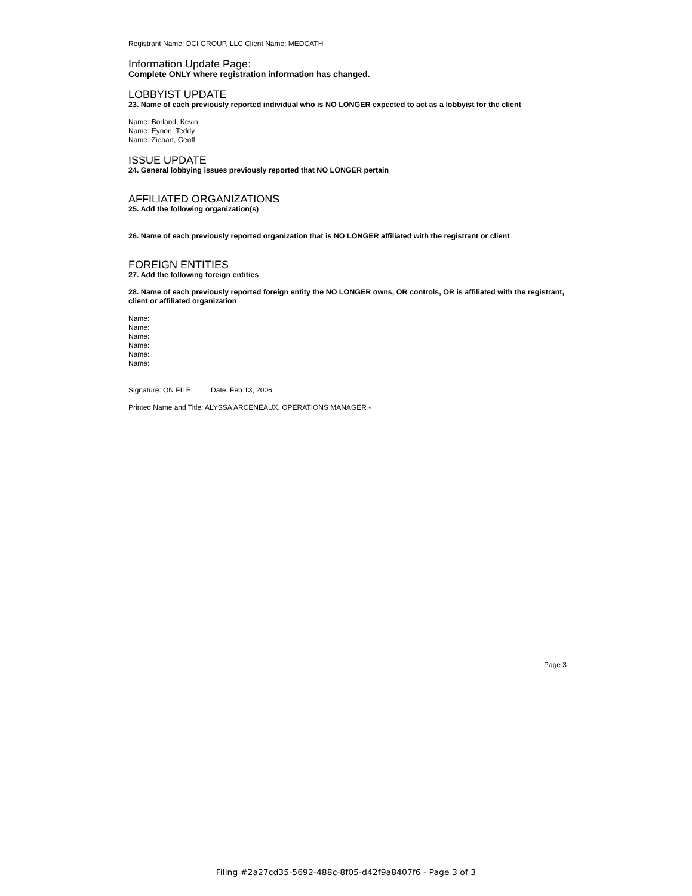Registrant Name: DCI GROUP, LLC Client Name: MEDCATH
Information Update Page:
Complete ONLY where registration information has changed.
LOBBYIST UPDATE
23. Name of each previously reported individual who is NO LONGER expected to act as a lobbyist for the client
Name: Borland, Kevin
Name: Eynon, Teddy
Name: Ziebart, Geoff
ISSUE UPDATE
24. General lobbying issues previously reported that NO LONGER pertain
AFFILIATED ORGANIZATIONS
25. Add the following organization(s)
26. Name of each previously reported organization that is NO LONGER affiliated with the registrant or client
FOREIGN ENTITIES
27. Add the following foreign entities
28. Name of each previously reported foreign entity the NO LONGER owns, OR controls, OR is affiliated with the registrant, client or affiliated organization
Name:
Name:
Name:
Name:
Name:
Name:
Signature: ON FILE Date: Feb 13, 2006
Printed Name and Title: ALYSSA ARCENEAUX, OPERATIONS MANAGER -
Page 3
Filing #2a27cd35-5692-488c-8f05-d42f9a8407f6 - Page 3 of 3